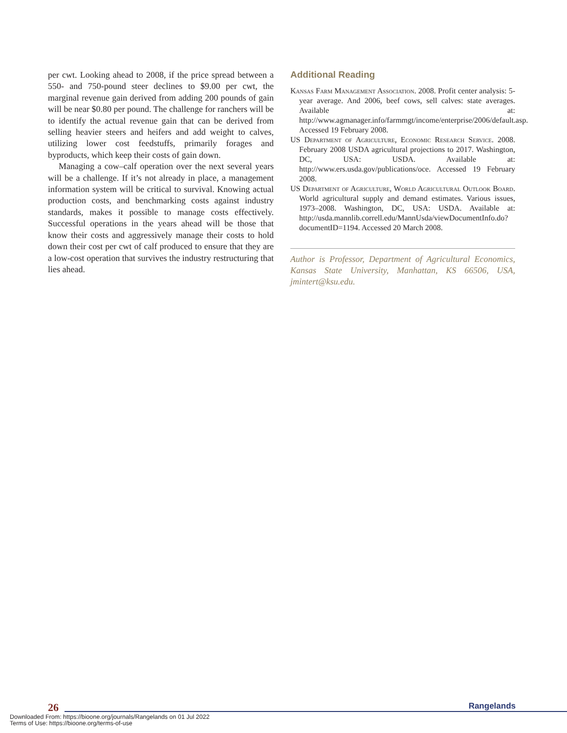per cwt. Looking ahead to 2008, if the price spread between a 550- and 750-pound steer declines to $9.00 per cwt, the marginal revenue gain derived from adding 200 pounds of gain will be near $0.80 per pound. The challenge for ranchers will be to identify the actual revenue gain that can be derived from selling heavier steers and heifers and add weight to calves, utilizing lower cost feedstuffs, primarily forages and byproducts, which keep their costs of gain down.
Managing a cow–calf operation over the next several years will be a challenge. If it’s not already in place, a management information system will be critical to survival. Knowing actual production costs, and benchmarking costs against industry standards, makes it possible to manage costs effectively. Successful operations in the years ahead will be those that know their costs and aggressively manage their costs to hold down their cost per cwt of calf produced to ensure that they are a low-cost operation that survives the industry restructuring that lies ahead.
Additional Reading
Kansas Farm Management Association. 2008. Profit center analysis: 5-year average. And 2006, beef cows, sell calves: state averages. Available at: http://www.agmanager.info/farmmgt/income/enterprise/2006/default.asp. Accessed 19 February 2008.
US Department of Agriculture, Economic Research Service. 2008. February 2008 USDA agricultural projections to 2017. Washington, DC, USA: USDA. Available at: http://www.ers.usda.gov/publications/oce. Accessed 19 February 2008.
US Department of Agriculture, World Agricultural Outlook Board. World agricultural supply and demand estimates. Various issues, 1973–2008. Washington, DC, USA: USDA. Available at: http://usda.mannlib.correll.edu/MannUsda/viewDocumentInfo.do?documentID=1194. Accessed 20 March 2008.
Author is Professor, Department of Agricultural Economics, Kansas State University, Manhattan, KS 66506, USA, jmintert@ksu.edu.
26
Rangelands
Downloaded From: https://bioone.org/journals/Rangelands on 01 Jul 2022
Terms of Use: https://bioone.org/terms-of-use